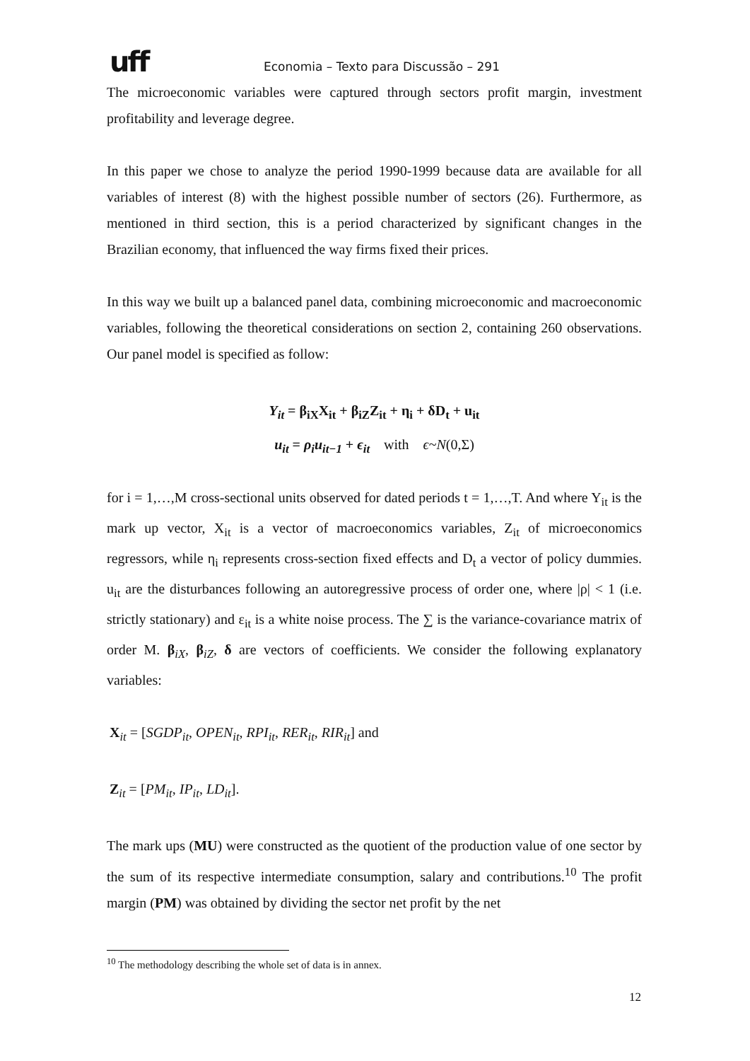uff
Economia – Texto para Discussão – 291
The microeconomic variables were captured through sectors profit margin, investment profitability and leverage degree.
In this paper we chose to analyze the period 1990-1999 because data are available for all variables of interest (8) with the highest possible number of sectors (26). Furthermore, as mentioned in third section, this is a period characterized by significant changes in the Brazilian economy, that influenced the way firms fixed their prices.
In this way we built up a balanced panel data, combining microeconomic and macroeconomic variables, following the theoretical considerations on section 2, containing 260 observations. Our panel model is specified as follow:
Y<sub>it</sub> = β<sub>iX</sub>X<sub>it</sub> + β<sub>iZ</sub>Z<sub>it</sub> + η<sub>i</sub> + δD<sub>t</sub> + u<sub>it</sub>
u<sub>it</sub> = ρ<sub>i</sub>u<sub>it−1</sub> + ϵ<sub>it</sub> with ϵ~N(0,Σ)
for i = 1,…,M cross-sectional units observed for dated periods t = 1,…,T. And where Y<sub>it</sub> is the mark up vector, X<sub>it</sub> is a vector of macroeconomics variables, Z<sub>it</sub> of microeconomics regressors, while η<sub>i</sub> represents cross-section fixed effects and D<sub>t</sub> a vector of policy dummies. u<sub>it</sub> are the disturbances following an autoregressive process of order one, where |ρ| < 1 (i.e. strictly stationary) and ε<sub>it</sub> is a white noise process. The ∑ is the variance-covariance matrix of order M. β<sub>iX</sub>, β<sub>iZ</sub>, δ are vectors of coefficients. We consider the following explanatory variables:
X<sub>it</sub> = [SGDP<sub>it</sub>, OPEN<sub>it</sub>, RPI<sub>it</sub>, RER<sub>it</sub>, RIR<sub>it</sub>] and
Z<sub>it</sub> = [PM<sub>it</sub>, IP<sub>it</sub>, LD<sub>it</sub>].
The mark ups (MU) were constructed as the quotient of the production value of one sector by the sum of its respective intermediate consumption, salary and contributions.<sup>10</sup> The profit margin (PM) was obtained by dividing the sector net profit by the net
<sup>10</sup> The methodology describing the whole set of data is in annex.
12